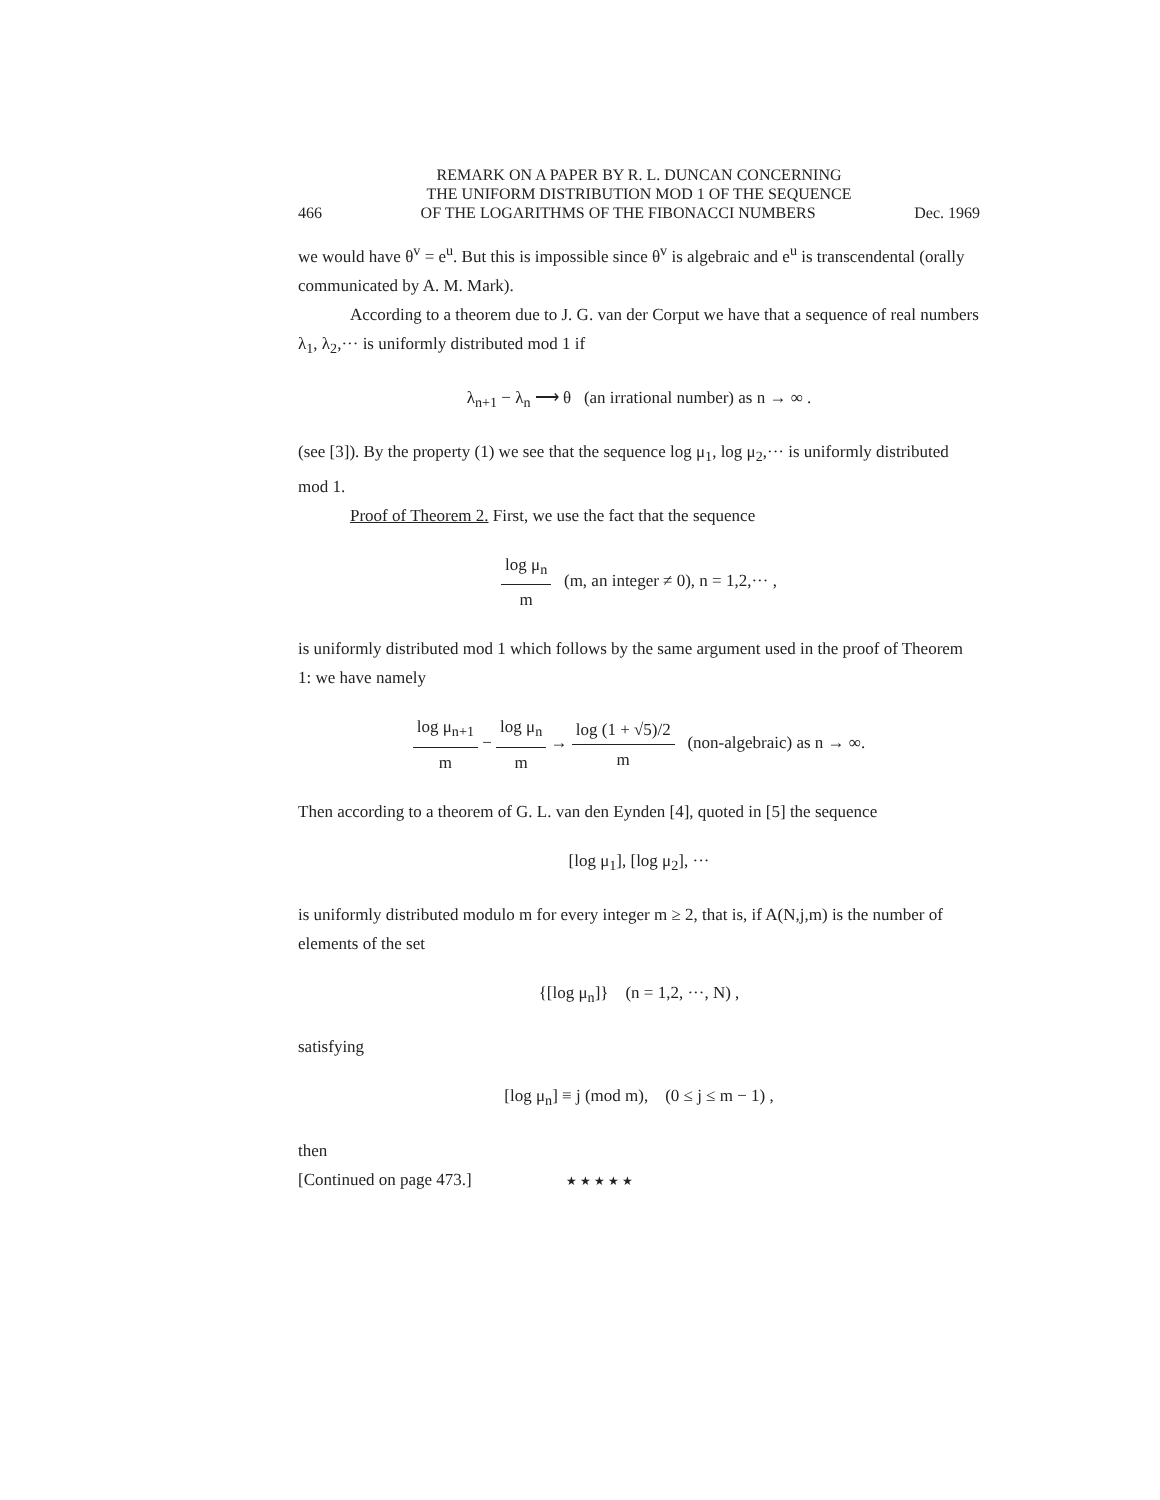REMARK ON A PAPER BY R. L. DUNCAN CONCERNING
THE UNIFORM DISTRIBUTION MOD 1 OF THE SEQUENCE
466 OF THE LOGARITHMS OF THE FIBONACCI NUMBERS Dec. 1969
we would have θ<sup>v</sup> = e<sup>u</sup>. But this is impossible since θ<sup>v</sup> is algebraic and e<sup>u</sup> is transcendental (orally communicated by A. M. Mark).
According to a theorem due to J. G. van der Corput we have that a sequence of real numbers λ<sub>1</sub>, λ<sub>2</sub>,··· is uniformly distributed mod 1 if
λ<sub>n+1</sub> − λ<sub>n</sub> ⟶ θ (an irrational number) as n → ∞ .
(see [3]). By the property (1) we see that the sequence log μ<sub>1</sub>, log μ<sub>2</sub>,··· is uniformly distributed mod 1.
Proof of Theorem 2. First, we use the fact that the sequence
log μ<sub>n</sub> m (m, an integer ≠ 0), n = 1,2,··· ,
is uniformly distributed mod 1 which follows by the same argument used in the proof of Theorem 1: we have namely
log μ<sub>n+1</sub> m − log μ<sub>n</sub> m → log (1 + √5)/2 m (non-algebraic) as n → ∞.
Then according to a theorem of G. L. van den Eynden [4], quoted in [5] the sequence
[log μ<sub>1</sub>], [log μ<sub>2</sub>], ···
is uniformly distributed modulo m for every integer m ≥ 2, that is, if A(N,j,m) is the number of elements of the set
{[log μ<sub>n</sub>]} (n = 1,2, ···, N) ,
satisfying
[log μ<sub>n</sub>] ≡ j (mod m), (0 ≤ j ≤ m − 1) ,
then
[Continued on page 473.] ★ ★ ★ ★ ★